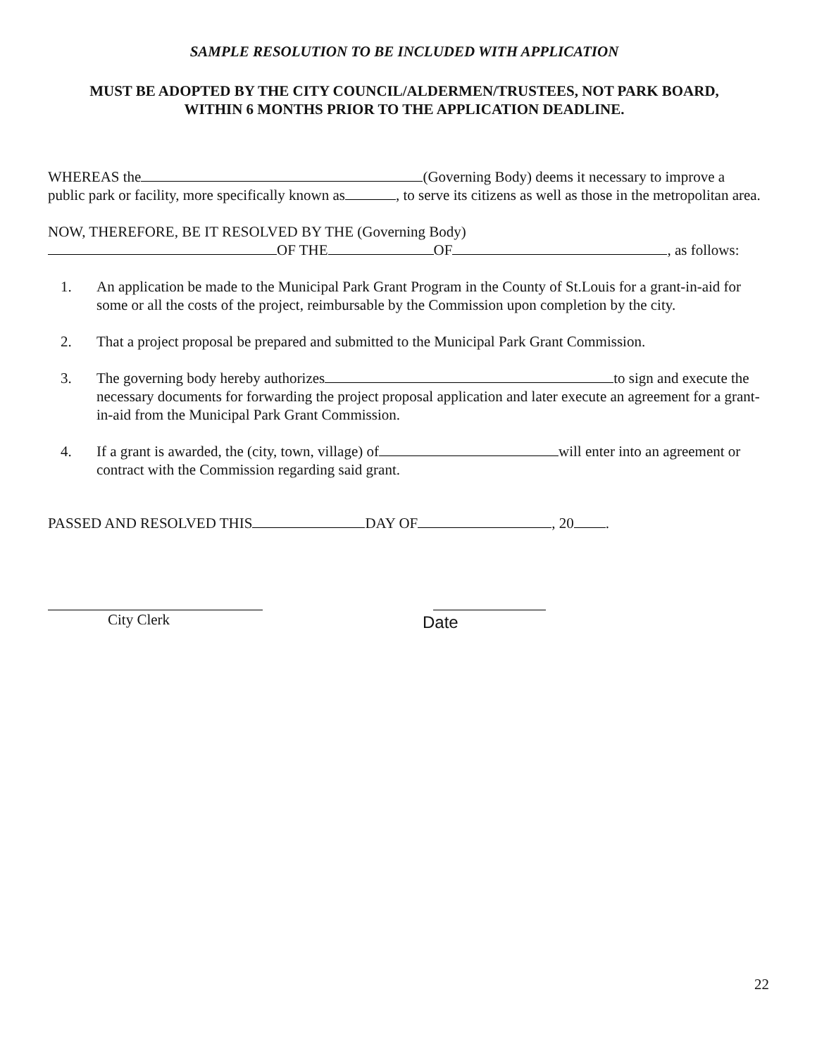SAMPLE RESOLUTION TO BE INCLUDED WITH APPLICATION
MUST BE ADOPTED BY THE CITY COUNCIL/ALDERMEN/TRUSTEES, NOT PARK BOARD,
WITHIN 6 MONTHS PRIOR TO THE APPLICATION DEADLINE.
WHEREAS the (Governing Body) deems it necessary to improve a public park or facility, more specifically known as , to serve its citizens as well as those in the metropolitan area.
NOW, THEREFORE, BE IT RESOLVED BY THE (Governing Body)
OF THE OF , as follows:
1. An application be made to the Municipal Park Grant Program in the County of St.Louis for a grant-in-aid for some or all the costs of the project, reimbursable by the Commission upon completion by the city.
2. That a project proposal be prepared and submitted to the Municipal Park Grant Commission.
3. The governing body hereby authorizes to sign and execute the necessary documents for forwarding the project proposal application and later execute an agreement for a grant-in-aid from the Municipal Park Grant Commission.
4. If a grant is awarded, the (city, town, village) of will enter into an agreement or contract with the Commission regarding said grant.
PASSED AND RESOLVED THIS DAY OF , 20 .
City Clerk
Date
22